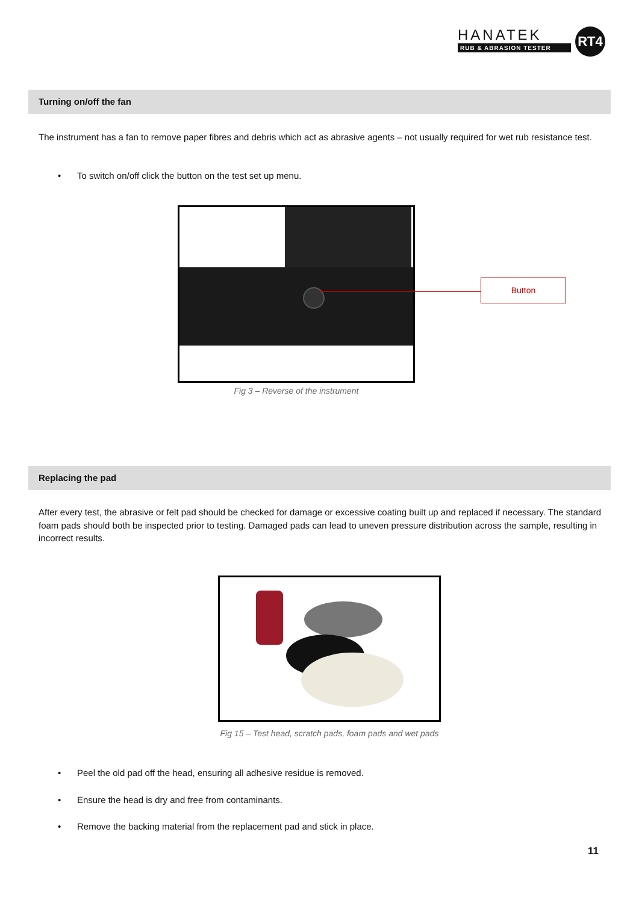HANATEK
RUB & ABRASION TESTER
RT4
Turning on/off the fan
The instrument has a fan to remove paper fibres and debris which act as abrasive agents – not usually required for wet rub resistance test.
• To switch on/off click the button on the test set up menu.
Button
Fig 3 – Reverse of the instrument
Replacing the pad
After every test, the abrasive or felt pad should be checked for damage or excessive coating built up and replaced if necessary. The standard foam pads should both be inspected prior to testing. Damaged pads can lead to uneven pressure distribution across the sample, resulting in incorrect results.
Fig 15 – Test head, scratch pads, foam pads and wet pads
• Peel the old pad off the head, ensuring all adhesive residue is removed.
• Ensure the head is dry and free from contaminants.
• Remove the backing material from the replacement pad and stick in place.
11